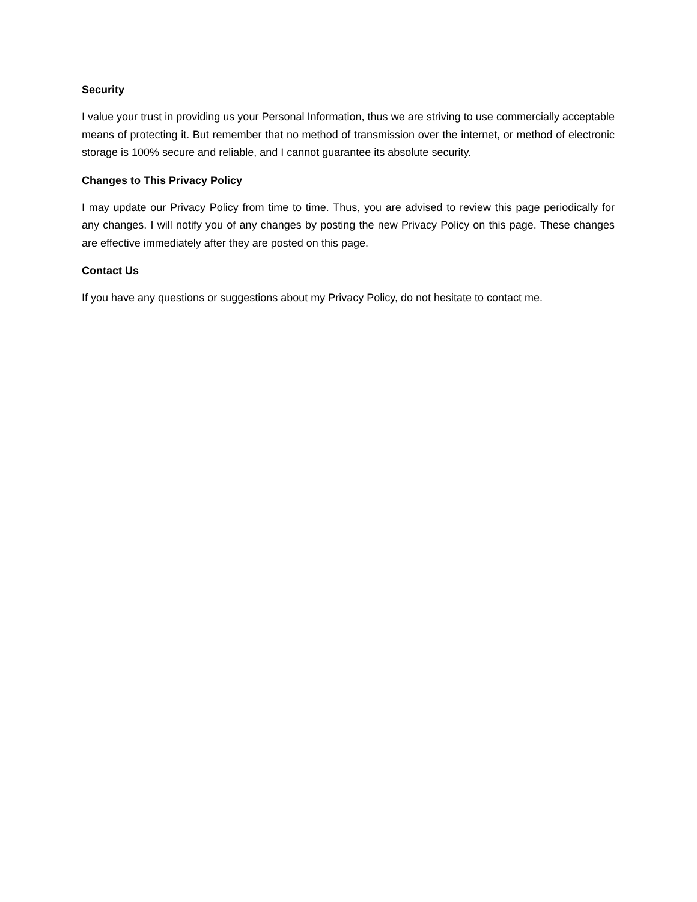Security
I value your trust in providing us your Personal Information, thus we are striving to use commercially acceptable means of protecting it. But remember that no method of transmission over the internet, or method of electronic storage is 100% secure and reliable, and I cannot guarantee its absolute security.
Changes to This Privacy Policy
I may update our Privacy Policy from time to time. Thus, you are advised to review this page periodically for any changes. I will notify you of any changes by posting the new Privacy Policy on this page. These changes are effective immediately after they are posted on this page.
Contact Us
If you have any questions or suggestions about my Privacy Policy, do not hesitate to contact me.